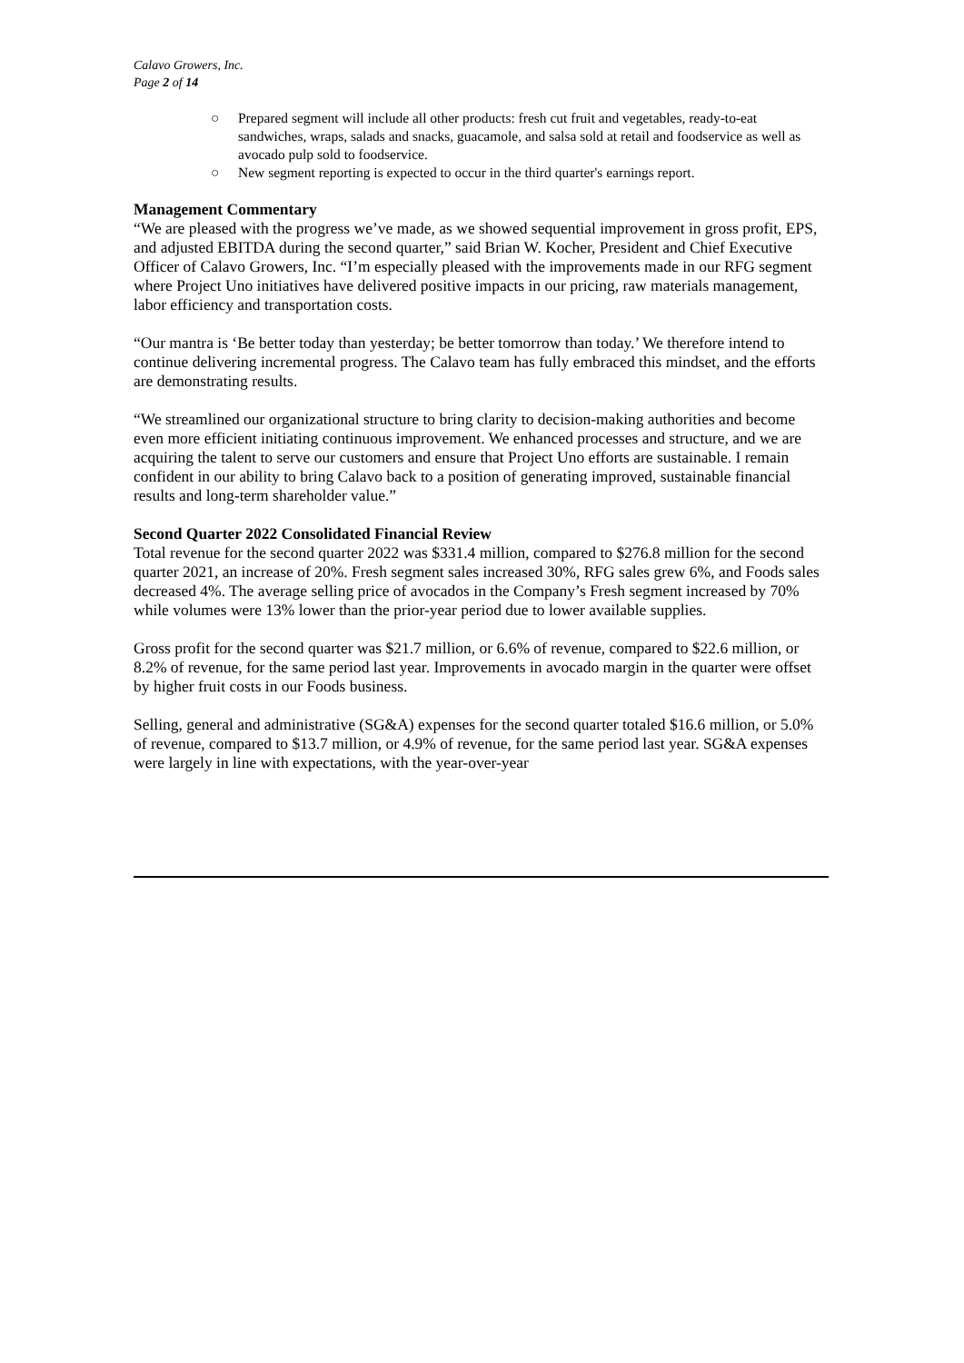Calavo Growers, Inc.
Page 2 of 14
○ Prepared segment will include all other products: fresh cut fruit and vegetables, ready-to-eat sandwiches, wraps, salads and snacks, guacamole, and salsa sold at retail and foodservice as well as avocado pulp sold to foodservice.
○ New segment reporting is expected to occur in the third quarter's earnings report.
Management Commentary
“We are pleased with the progress we’ve made, as we showed sequential improvement in gross profit, EPS, and adjusted EBITDA during the second quarter,” said Brian W. Kocher, President and Chief Executive Officer of Calavo Growers, Inc. “I’m especially pleased with the improvements made in our RFG segment where Project Uno initiatives have delivered positive impacts in our pricing, raw materials management, labor efficiency and transportation costs.
“Our mantra is ‘Be better today than yesterday; be better tomorrow than today.’ We therefore intend to continue delivering incremental progress. The Calavo team has fully embraced this mindset, and the efforts are demonstrating results.
“We streamlined our organizational structure to bring clarity to decision-making authorities and become even more efficient initiating continuous improvement. We enhanced processes and structure, and we are acquiring the talent to serve our customers and ensure that Project Uno efforts are sustainable. I remain confident in our ability to bring Calavo back to a position of generating improved, sustainable financial results and long-term shareholder value.”
Second Quarter 2022 Consolidated Financial Review
Total revenue for the second quarter 2022 was $331.4 million, compared to $276.8 million for the second quarter 2021, an increase of 20%. Fresh segment sales increased 30%, RFG sales grew 6%, and Foods sales decreased 4%. The average selling price of avocados in the Company’s Fresh segment increased by 70% while volumes were 13% lower than the prior-year period due to lower available supplies.
Gross profit for the second quarter was $21.7 million, or 6.6% of revenue, compared to $22.6 million, or 8.2% of revenue, for the same period last year. Improvements in avocado margin in the quarter were offset by higher fruit costs in our Foods business.
Selling, general and administrative (SG&A) expenses for the second quarter totaled $16.6 million, or 5.0% of revenue, compared to $13.7 million, or 4.9% of revenue, for the same period last year. SG&A expenses were largely in line with expectations, with the year-over-year